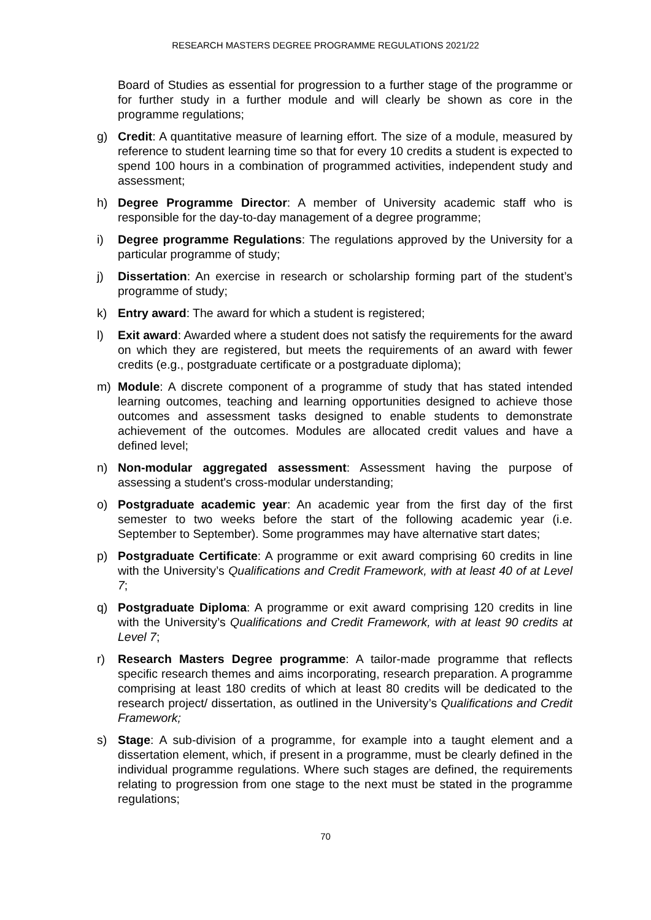RESEARCH MASTERS DEGREE PROGRAMME REGULATIONS 2021/22
Board of Studies as essential for progression to a further stage of the programme or for further study in a further module and will clearly be shown as core in the programme regulations;
g) Credit: A quantitative measure of learning effort. The size of a module, measured by reference to student learning time so that for every 10 credits a student is expected to spend 100 hours in a combination of programmed activities, independent study and assessment;
h) Degree Programme Director: A member of University academic staff who is responsible for the day-to-day management of a degree programme;
i) Degree programme Regulations: The regulations approved by the University for a particular programme of study;
j) Dissertation: An exercise in research or scholarship forming part of the student’s programme of study;
k) Entry award: The award for which a student is registered;
l) Exit award: Awarded where a student does not satisfy the requirements for the award on which they are registered, but meets the requirements of an award with fewer credits (e.g., postgraduate certificate or a postgraduate diploma);
m) Module: A discrete component of a programme of study that has stated intended learning outcomes, teaching and learning opportunities designed to achieve those outcomes and assessment tasks designed to enable students to demonstrate achievement of the outcomes. Modules are allocated credit values and have a defined level;
n) Non-modular aggregated assessment: Assessment having the purpose of assessing a student's cross-modular understanding;
o) Postgraduate academic year: An academic year from the first day of the first semester to two weeks before the start of the following academic year (i.e. September to September). Some programmes may have alternative start dates;
p) Postgraduate Certificate: A programme or exit award comprising 60 credits in line with the University’s Qualifications and Credit Framework, with at least 40 of at Level 7;
q) Postgraduate Diploma: A programme or exit award comprising 120 credits in line with the University’s Qualifications and Credit Framework, with at least 90 credits at Level 7;
r) Research Masters Degree programme: A tailor-made programme that reflects specific research themes and aims incorporating, research preparation. A programme comprising at least 180 credits of which at least 80 credits will be dedicated to the research project/ dissertation, as outlined in the University’s Qualifications and Credit Framework;
s) Stage: A sub-division of a programme, for example into a taught element and a dissertation element, which, if present in a programme, must be clearly defined in the individual programme regulations. Where such stages are defined, the requirements relating to progression from one stage to the next must be stated in the programme regulations;
70